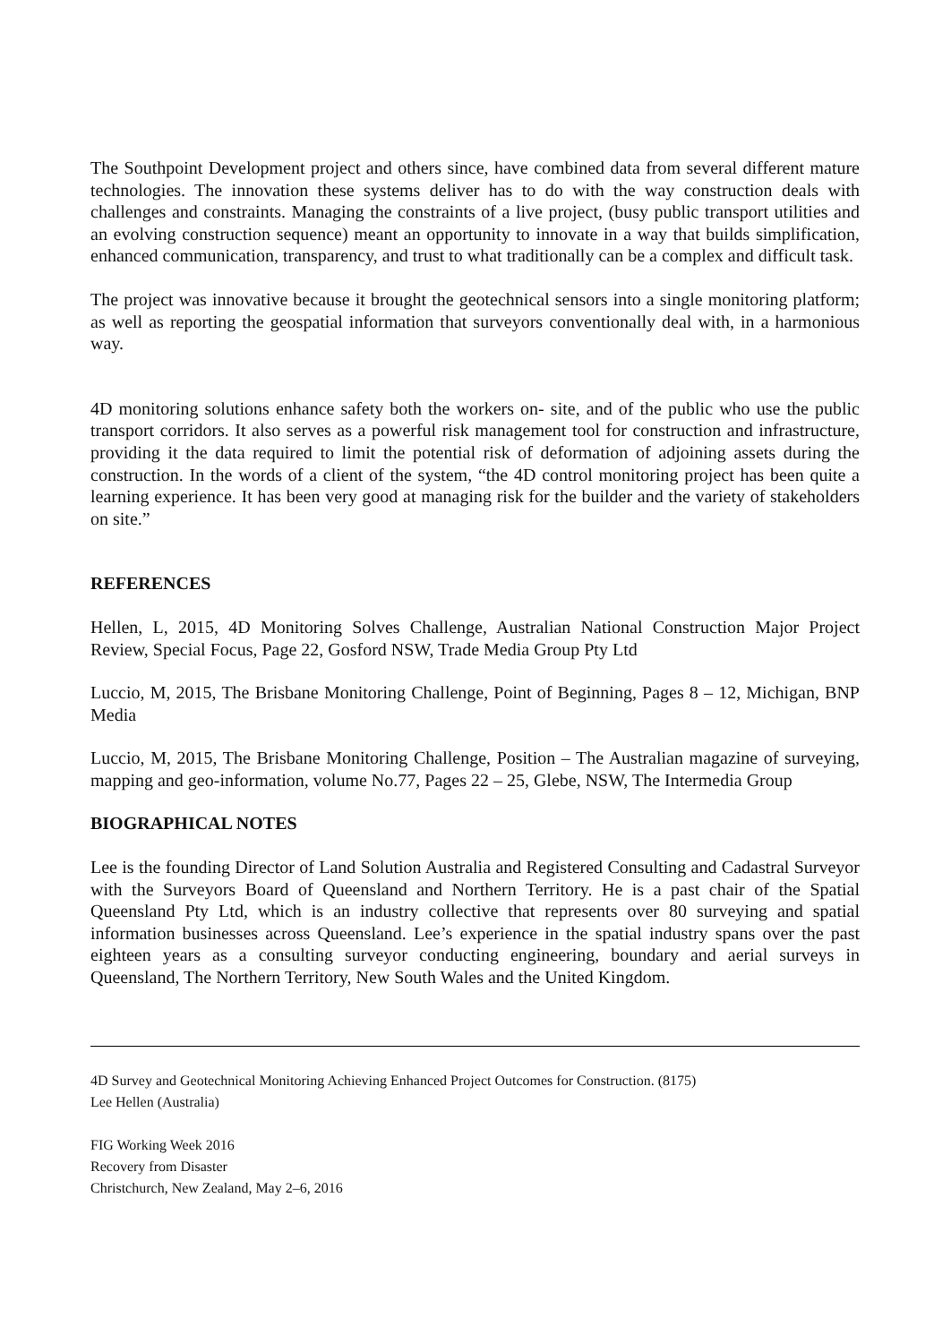The Southpoint Development project and others since, have combined data from several different mature technologies. The innovation these systems deliver has to do with the way construction deals with challenges and constraints. Managing the constraints of a live project, (busy public transport utilities and an evolving construction sequence) meant an opportunity to innovate in a way that builds simplification, enhanced communication, transparency, and trust to what traditionally can be a complex and difficult task.
The project was innovative because it brought the geotechnical sensors into a single monitoring platform; as well as reporting the geospatial information that surveyors conventionally deal with, in a harmonious way.
4D monitoring solutions enhance safety both the workers on- site, and of the public who use the public transport corridors. It also serves as a powerful risk management tool for construction and infrastructure, providing it the data required to limit the potential risk of deformation of adjoining assets during the construction. In the words of a client of the system, “the 4D control monitoring project has been quite a learning experience. It has been very good at managing risk for the builder and the variety of stakeholders on site.”
REFERENCES
Hellen, L, 2015, 4D Monitoring Solves Challenge, Australian National Construction Major Project Review, Special Focus, Page 22, Gosford NSW, Trade Media Group Pty Ltd
Luccio, M, 2015, The Brisbane Monitoring Challenge, Point of Beginning, Pages 8 – 12, Michigan, BNP Media
Luccio, M, 2015, The Brisbane Monitoring Challenge, Position – The Australian magazine of surveying, mapping and geo-information, volume No.77, Pages 22 – 25, Glebe, NSW, The Intermedia Group
BIOGRAPHICAL NOTES
Lee is the founding Director of Land Solution Australia and Registered Consulting and Cadastral Surveyor with the Surveyors Board of Queensland and Northern Territory. He is a past chair of the Spatial Queensland Pty Ltd, which is an industry collective that represents over 80 surveying and spatial information businesses across Queensland. Lee’s experience in the spatial industry spans over the past eighteen years as a consulting surveyor conducting engineering, boundary and aerial surveys in Queensland, The Northern Territory, New South Wales and the United Kingdom.
4D Survey and Geotechnical Monitoring Achieving Enhanced Project Outcomes for Construction. (8175)
Lee Hellen (Australia)
FIG Working Week 2016
Recovery from Disaster
Christchurch, New Zealand, May 2–6, 2016